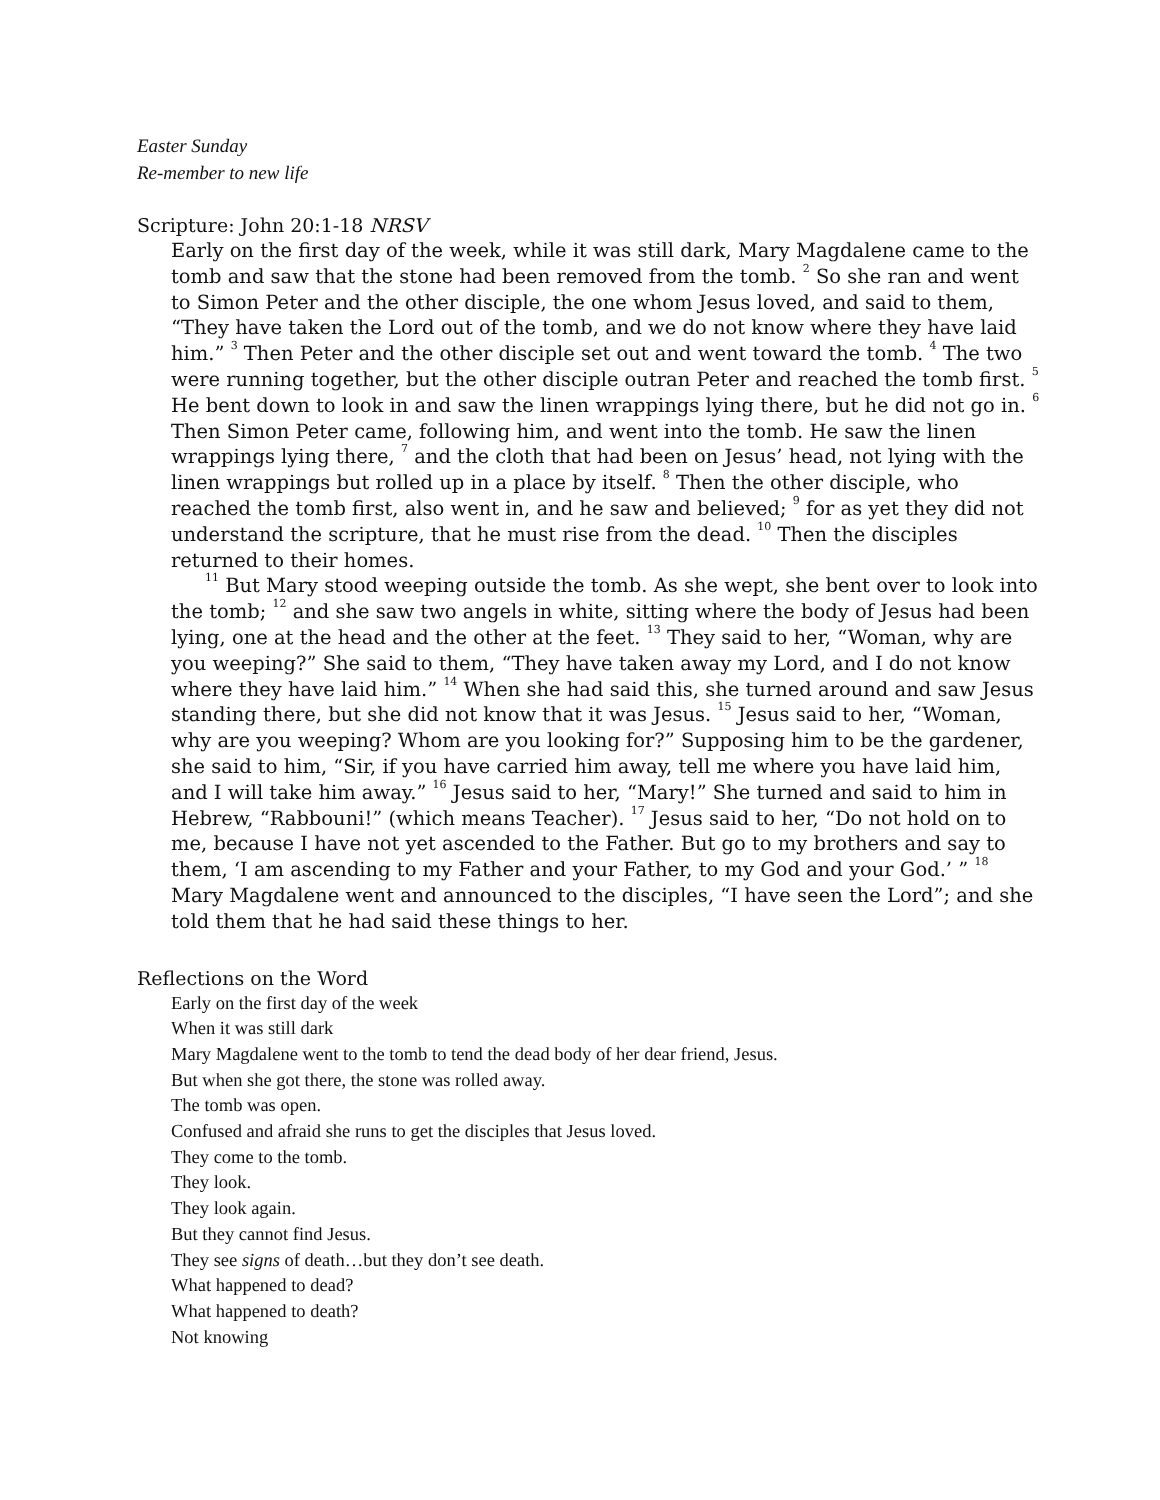Easter Sunday
Re-member to new life
Scripture: John 20:1-18 NRSV
Early on the first day of the week, while it was still dark, Mary Magdalene came to the tomb and saw that the stone had been removed from the tomb. <sup>2</sup> So she ran and went to Simon Peter and the other disciple, the one whom Jesus loved, and said to them, “They have taken the Lord out of the tomb, and we do not know where they have laid him.” <sup>3</sup> Then Peter and the other disciple set out and went toward the tomb. <sup>4</sup> The two were running together, but the other disciple outran Peter and reached the tomb first. <sup>5</sup> He bent down to look in and saw the linen wrappings lying there, but he did not go in. <sup>6</sup> Then Simon Peter came, following him, and went into the tomb. He saw the linen wrappings lying there, <sup>7</sup> and the cloth that had been on Jesus’ head, not lying with the linen wrappings but rolled up in a place by itself. <sup>8</sup> Then the other disciple, who reached the tomb first, also went in, and he saw and believed; <sup>9</sup> for as yet they did not understand the scripture, that he must rise from the dead. <sup>10</sup> Then the disciples returned to their homes.
<sup>11</sup> But Mary stood weeping outside the tomb. As she wept, she bent over to look into the tomb; <sup>12</sup> and she saw two angels in white, sitting where the body of Jesus had been lying, one at the head and the other at the feet. <sup>13</sup> They said to her, “Woman, why are you weeping?” She said to them, “They have taken away my Lord, and I do not know where they have laid him.” <sup>14</sup> When she had said this, she turned around and saw Jesus standing there, but she did not know that it was Jesus. <sup>15</sup> Jesus said to her, “Woman, why are you weeping? Whom are you looking for?” Supposing him to be the gardener, she said to him, “Sir, if you have carried him away, tell me where you have laid him, and I will take him away.” <sup>16</sup> Jesus said to her, “Mary!” She turned and said to him in Hebrew, “Rabbouni!” (which means Teacher). <sup>17</sup> Jesus said to her, “Do not hold on to me, because I have not yet ascended to the Father. But go to my brothers and say to them, ‘I am ascending to my Father and your Father, to my God and your God.’ ” <sup>18</sup> Mary Magdalene went and announced to the disciples, “I have seen the Lord”; and she told them that he had said these things to her.
Reflections on the Word
Early on the first day of the week
When it was still dark
Mary Magdalene went to the tomb to tend the dead body of her dear friend, Jesus.
But when she got there, the stone was rolled away.
The tomb was open.
Confused and afraid she runs to get the disciples that Jesus loved.
They come to the tomb.
They look.
They look again.
But they cannot find Jesus.
They see signs of death…but they don’t see death.
What happened to dead?
What happened to death?
Not knowing